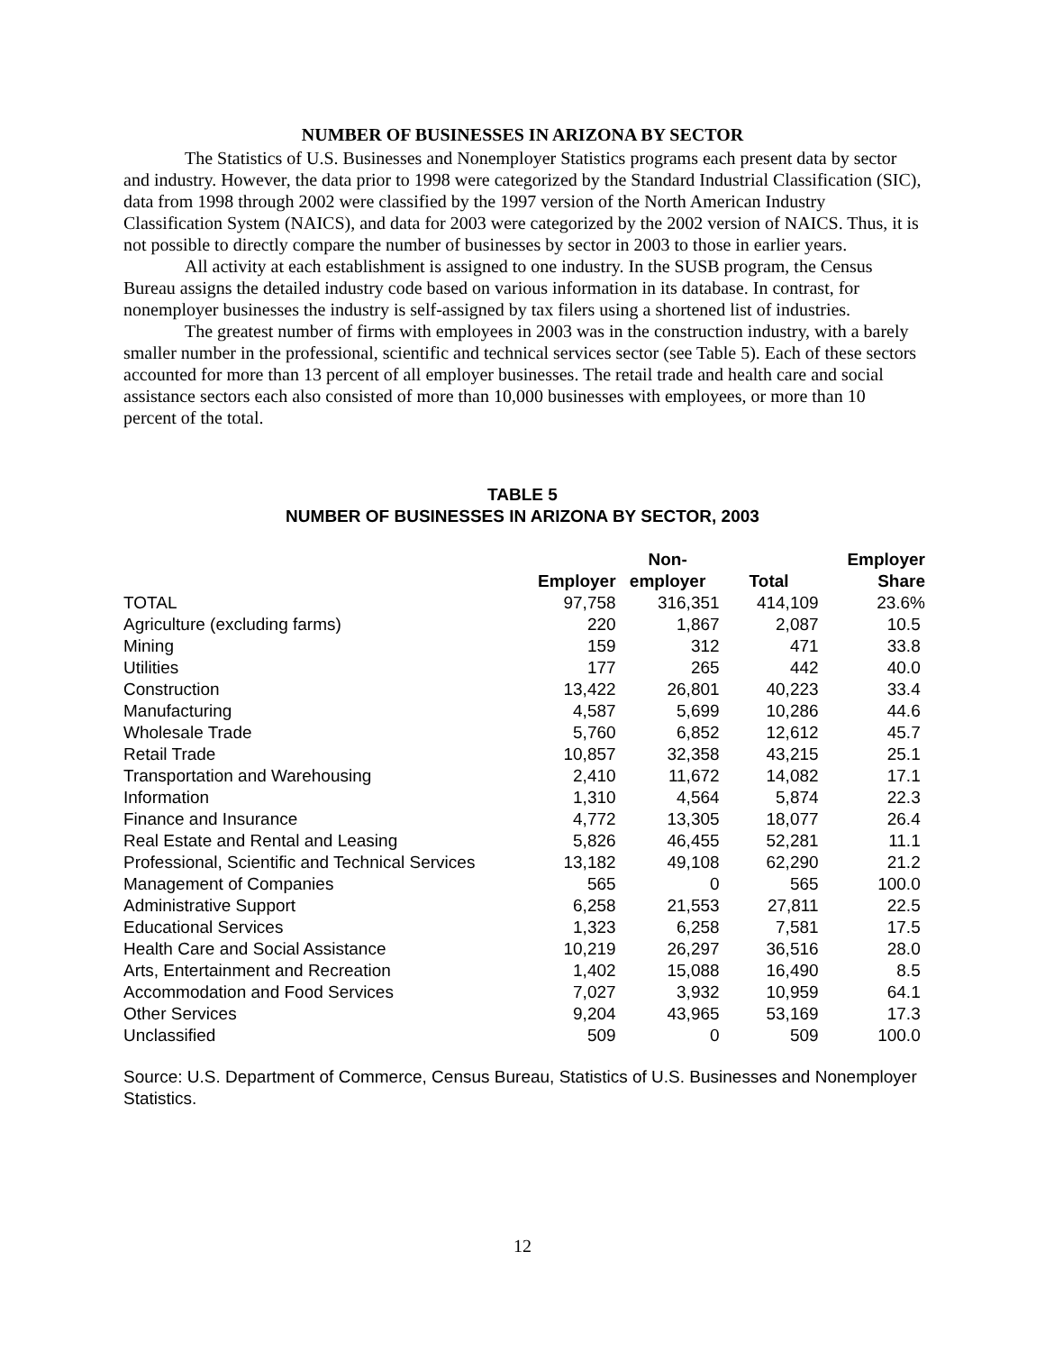NUMBER OF BUSINESSES IN ARIZONA BY SECTOR
The Statistics of U.S. Businesses and Nonemployer Statistics programs each present data by sector and industry. However, the data prior to 1998 were categorized by the Standard Industrial Classification (SIC), data from 1998 through 2002 were classified by the 1997 version of the North American Industry Classification System (NAICS), and data for 2003 were categorized by the 2002 version of NAICS. Thus, it is not possible to directly compare the number of businesses by sector in 2003 to those in earlier years.
All activity at each establishment is assigned to one industry. In the SUSB program, the Census Bureau assigns the detailed industry code based on various information in its database. In contrast, for nonemployer businesses the industry is self-assigned by tax filers using a shortened list of industries.
The greatest number of firms with employees in 2003 was in the construction industry, with a barely smaller number in the professional, scientific and technical services sector (see Table 5). Each of these sectors accounted for more than 13 percent of all employer businesses. The retail trade and health care and social assistance sectors each also consisted of more than 10,000 businesses with employees, or more than 10 percent of the total.
TABLE 5
NUMBER OF BUSINESSES IN ARIZONA BY SECTOR, 2003
| | Employer | Non- employer | Total | Employer Share |
| --- | --- | --- | --- | --- |
| TOTAL | 97,758 | 316,351 | 414,109 | 23.6% |
| Agriculture (excluding farms) | 220 | 1,867 | 2,087 | 10.5 |
| Mining | 159 | 312 | 471 | 33.8 |
| Utilities | 177 | 265 | 442 | 40.0 |
| Construction | 13,422 | 26,801 | 40,223 | 33.4 |
| Manufacturing | 4,587 | 5,699 | 10,286 | 44.6 |
| Wholesale Trade | 5,760 | 6,852 | 12,612 | 45.7 |
| Retail Trade | 10,857 | 32,358 | 43,215 | 25.1 |
| Transportation and Warehousing | 2,410 | 11,672 | 14,082 | 17.1 |
| Information | 1,310 | 4,564 | 5,874 | 22.3 |
| Finance and Insurance | 4,772 | 13,305 | 18,077 | 26.4 |
| Real Estate and Rental and Leasing | 5,826 | 46,455 | 52,281 | 11.1 |
| Professional, Scientific and Technical Services | 13,182 | 49,108 | 62,290 | 21.2 |
| Management of Companies | 565 | 0 | 565 | 100.0 |
| Administrative Support | 6,258 | 21,553 | 27,811 | 22.5 |
| Educational Services | 1,323 | 6,258 | 7,581 | 17.5 |
| Health Care and Social Assistance | 10,219 | 26,297 | 36,516 | 28.0 |
| Arts, Entertainment and Recreation | 1,402 | 15,088 | 16,490 | 8.5 |
| Accommodation and Food Services | 7,027 | 3,932 | 10,959 | 64.1 |
| Other Services | 9,204 | 43,965 | 53,169 | 17.3 |
| Unclassified | 509 | 0 | 509 | 100.0 |
Source: U.S. Department of Commerce, Census Bureau, Statistics of U.S. Businesses and Nonemployer Statistics.
12